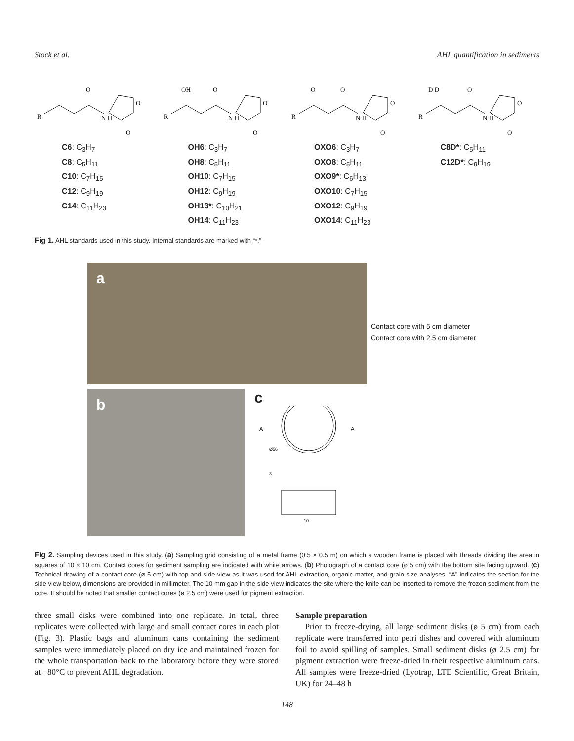Stock et al. AHL quantification in sediments
R
O
N H
O
O
R
OH
O
N H
O
O
R
O
O
N H
O
O
R
D D
O
N H
O
O
C6: C<sub>3</sub>H<sub>7</sub>
C8: C<sub>5</sub>H<sub>11</sub>
C10: C<sub>7</sub>H<sub>15</sub>
C12: C<sub>9</sub>H<sub>19</sub>
C14: C<sub>11</sub>H<sub>23</sub>
OH6: C<sub>3</sub>H<sub>7</sub>
OH8: C<sub>5</sub>H<sub>11</sub>
OH10: C<sub>7</sub>H<sub>15</sub>
OH12: C<sub>9</sub>H<sub>19</sub>
OH13*: C<sub>10</sub>H<sub>21</sub>
OH14: C<sub>11</sub>H<sub>23</sub>
OXO6: C<sub>3</sub>H<sub>7</sub>
OXO8: C<sub>5</sub>H<sub>11</sub>
OXO9*: C<sub>6</sub>H<sub>13</sub>
OXO10: C<sub>7</sub>H<sub>15</sub>
OXO12: C<sub>9</sub>H<sub>19</sub>
OXO14: C<sub>11</sub>H<sub>23</sub>
C8D*: C<sub>5</sub>H<sub>11</sub>
C12D*: C<sub>9</sub>H<sub>19</sub>
Fig 1. AHL standards used in this study. Internal standards are marked with “*.”
a
Contact core with 5 cm diameter
Contact core with 2.5 cm diameter
b
c
A
A
Ø56
3
10
Fig 2. Sampling devices used in this study. (a) Sampling grid consisting of a metal frame (0.5 × 0.5 m) on which a wooden frame is placed with threads dividing the area in squares of 10 × 10 cm. Contact cores for sediment sampling are indicated with white arrows. (b) Photograph of a contact core (ø 5 cm) with the bottom site facing upward. (c) Technical drawing of a contact core (ø 5 cm) with top and side view as it was used for AHL extraction, organic matter, and grain size analyses. “A” indicates the section for the side view below, dimensions are provided in millimeter. The 10 mm gap in the side view indicates the site where the knife can be inserted to remove the frozen sediment from the core. It should be noted that smaller contact cores (ø 2.5 cm) were used for pigment extraction.
three small disks were combined into one replicate. In total, three replicates were collected with large and small contact cores in each plot (Fig. 3). Plastic bags and aluminum cans containing the sediment samples were immediately placed on dry ice and maintained frozen for the whole transportation back to the laboratory before they were stored at −80°C to prevent AHL degradation.
Sample preparation
Prior to freeze-drying, all large sediment disks (ø 5 cm) from each replicate were transferred into petri dishes and covered with aluminum foil to avoid spilling of samples. Small sediment disks (ø 2.5 cm) for pigment extraction were freeze-dried in their respective aluminum cans. All samples were freeze-dried (Lyotrap, LTE Scientific, Great Britain, UK) for 24–48 h
148